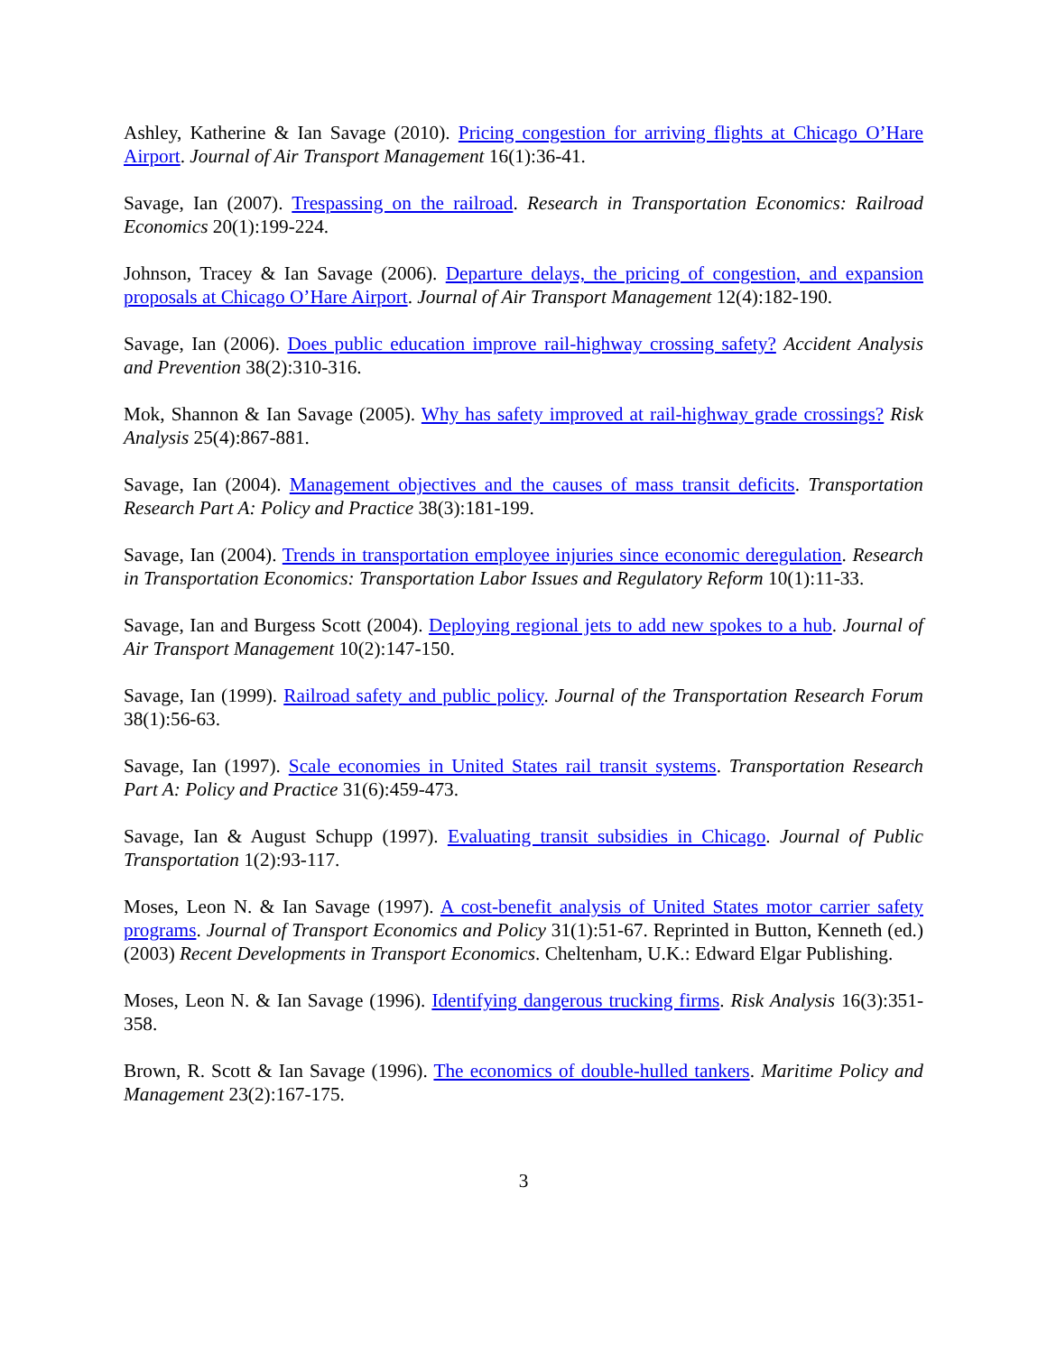Ashley, Katherine & Ian Savage (2010). Pricing congestion for arriving flights at Chicago O’Hare Airport. Journal of Air Transport Management 16(1):36-41.
Savage, Ian (2007). Trespassing on the railroad. Research in Transportation Economics: Railroad Economics 20(1):199-224.
Johnson, Tracey & Ian Savage (2006). Departure delays, the pricing of congestion, and expansion proposals at Chicago O’Hare Airport. Journal of Air Transport Management 12(4):182-190.
Savage, Ian (2006). Does public education improve rail-highway crossing safety? Accident Analysis and Prevention 38(2):310-316.
Mok, Shannon & Ian Savage (2005). Why has safety improved at rail-highway grade crossings? Risk Analysis 25(4):867-881.
Savage, Ian (2004). Management objectives and the causes of mass transit deficits. Transportation Research Part A: Policy and Practice 38(3):181-199.
Savage, Ian (2004). Trends in transportation employee injuries since economic deregulation. Research in Transportation Economics: Transportation Labor Issues and Regulatory Reform 10(1):11-33.
Savage, Ian and Burgess Scott (2004). Deploying regional jets to add new spokes to a hub. Journal of Air Transport Management 10(2):147-150.
Savage, Ian (1999). Railroad safety and public policy. Journal of the Transportation Research Forum 38(1):56-63.
Savage, Ian (1997). Scale economies in United States rail transit systems. Transportation Research Part A: Policy and Practice 31(6):459-473.
Savage, Ian & August Schupp (1997). Evaluating transit subsidies in Chicago. Journal of Public Transportation 1(2):93-117.
Moses, Leon N. & Ian Savage (1997). A cost-benefit analysis of United States motor carrier safety programs. Journal of Transport Economics and Policy 31(1):51-67. Reprinted in Button, Kenneth (ed.) (2003) Recent Developments in Transport Economics. Cheltenham, U.K.: Edward Elgar Publishing.
Moses, Leon N. & Ian Savage (1996). Identifying dangerous trucking firms. Risk Analysis 16(3):351- 358.
Brown, R. Scott & Ian Savage (1996). The economics of double-hulled tankers. Maritime Policy and Management 23(2):167-175.
3